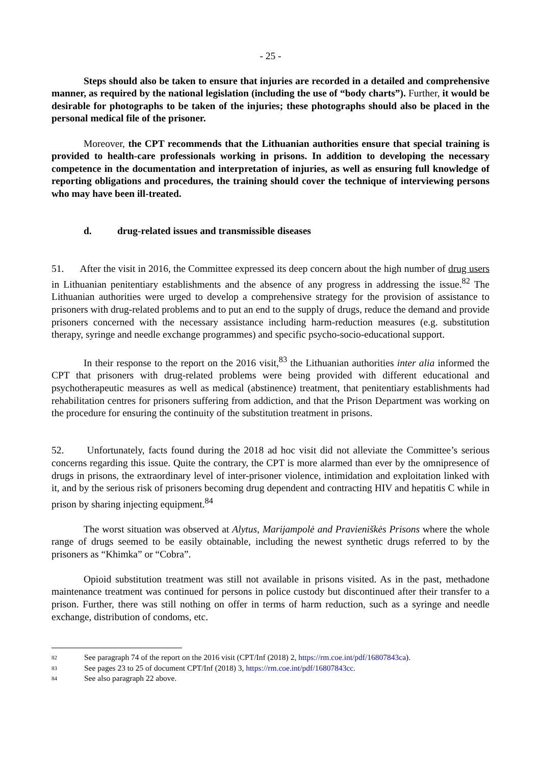- 25 -
Steps should also be taken to ensure that injuries are recorded in a detailed and comprehensive manner, as required by the national legislation (including the use of “body charts”). Further, it would be desirable for photographs to be taken of the injuries; these photographs should also be placed in the personal medical file of the prisoner.
Moreover, the CPT recommends that the Lithuanian authorities ensure that special training is provided to health-care professionals working in prisons. In addition to developing the necessary competence in the documentation and interpretation of injuries, as well as ensuring full knowledge of reporting obligations and procedures, the training should cover the technique of interviewing persons who may have been ill-treated.
d. drug-related issues and transmissible diseases
51. After the visit in 2016, the Committee expressed its deep concern about the high number of drug users in Lithuanian penitentiary establishments and the absence of any progress in addressing the issue.<sup>82</sup> The Lithuanian authorities were urged to develop a comprehensive strategy for the provision of assistance to prisoners with drug-related problems and to put an end to the supply of drugs, reduce the demand and provide prisoners concerned with the necessary assistance including harm-reduction measures (e.g. substitution therapy, syringe and needle exchange programmes) and specific psycho-socio-educational support.
In their response to the report on the 2016 visit,<sup>83</sup> the Lithuanian authorities inter alia informed the CPT that prisoners with drug-related problems were being provided with different educational and psychotherapeutic measures as well as medical (abstinence) treatment, that penitentiary establishments had rehabilitation centres for prisoners suffering from addiction, and that the Prison Department was working on the procedure for ensuring the continuity of the substitution treatment in prisons.
52. Unfortunately, facts found during the 2018 ad hoc visit did not alleviate the Committee’s serious concerns regarding this issue. Quite the contrary, the CPT is more alarmed than ever by the omnipresence of drugs in prisons, the extraordinary level of inter-prisoner violence, intimidation and exploitation linked with it, and by the serious risk of prisoners becoming drug dependent and contracting HIV and hepatitis C while in prison by sharing injecting equipment.<sup>84</sup>
The worst situation was observed at Alytus, Marijampolė and Pravieniškės Prisons where the whole range of drugs seemed to be easily obtainable, including the newest synthetic drugs referred to by the prisoners as “Khimka” or “Cobra”.
Opioid substitution treatment was still not available in prisons visited. As in the past, methadone maintenance treatment was continued for persons in police custody but discontinued after their transfer to a prison. Further, there was still nothing on offer in terms of harm reduction, such as a syringe and needle exchange, distribution of condoms, etc.
82 See paragraph 74 of the report on the 2016 visit (CPT/Inf (2018) 2, https://rm.coe.int/pdf/16807843ca).
83 See pages 23 to 25 of document CPT/Inf (2018) 3, https://rm.coe.int/pdf/16807843cc.
84 See also paragraph 22 above.